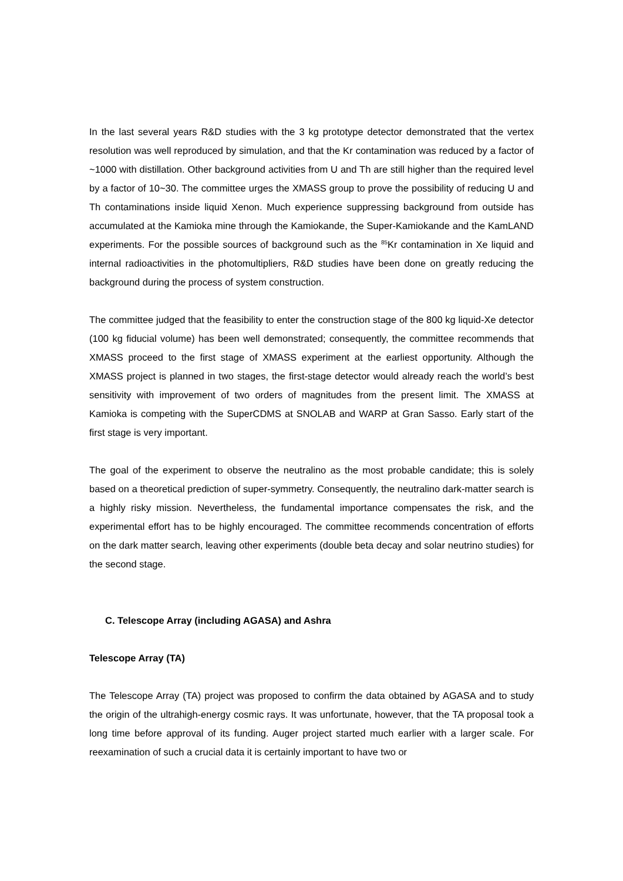In the last several years R&D studies with the 3 kg prototype detector demonstrated that the vertex resolution was well reproduced by simulation, and that the Kr contamination was reduced by a factor of ~1000 with distillation. Other background activities from U and Th are still higher than the required level by a factor of 10~30. The committee urges the XMASS group to prove the possibility of reducing U and Th contaminations inside liquid Xenon. Much experience suppressing background from outside has accumulated at the Kamioka mine through the Kamiokande, the Super-Kamiokande and the KamLAND experiments. For the possible sources of background such as the <sup>85</sup>Kr contamination in Xe liquid and internal radioactivities in the photomultipliers, R&D studies have been done on greatly reducing the background during the process of system construction.
The committee judged that the feasibility to enter the construction stage of the 800 kg liquid-Xe detector (100 kg fiducial volume) has been well demonstrated; consequently, the committee recommends that XMASS proceed to the first stage of XMASS experiment at the earliest opportunity. Although the XMASS project is planned in two stages, the first-stage detector would already reach the world’s best sensitivity with improvement of two orders of magnitudes from the present limit. The XMASS at Kamioka is competing with the SuperCDMS at SNOLAB and WARP at Gran Sasso. Early start of the first stage is very important.
The goal of the experiment to observe the neutralino as the most probable candidate; this is solely based on a theoretical prediction of super-symmetry. Consequently, the neutralino dark-matter search is a highly risky mission. Nevertheless, the fundamental importance compensates the risk, and the experimental effort has to be highly encouraged. The committee recommends concentration of efforts on the dark matter search, leaving other experiments (double beta decay and solar neutrino studies) for the second stage.
C. Telescope Array (including AGASA) and Ashra
Telescope Array (TA)
The Telescope Array (TA) project was proposed to confirm the data obtained by AGASA and to study the origin of the ultrahigh-energy cosmic rays. It was unfortunate, however, that the TA proposal took a long time before approval of its funding. Auger project started much earlier with a larger scale. For reexamination of such a crucial data it is certainly important to have two or